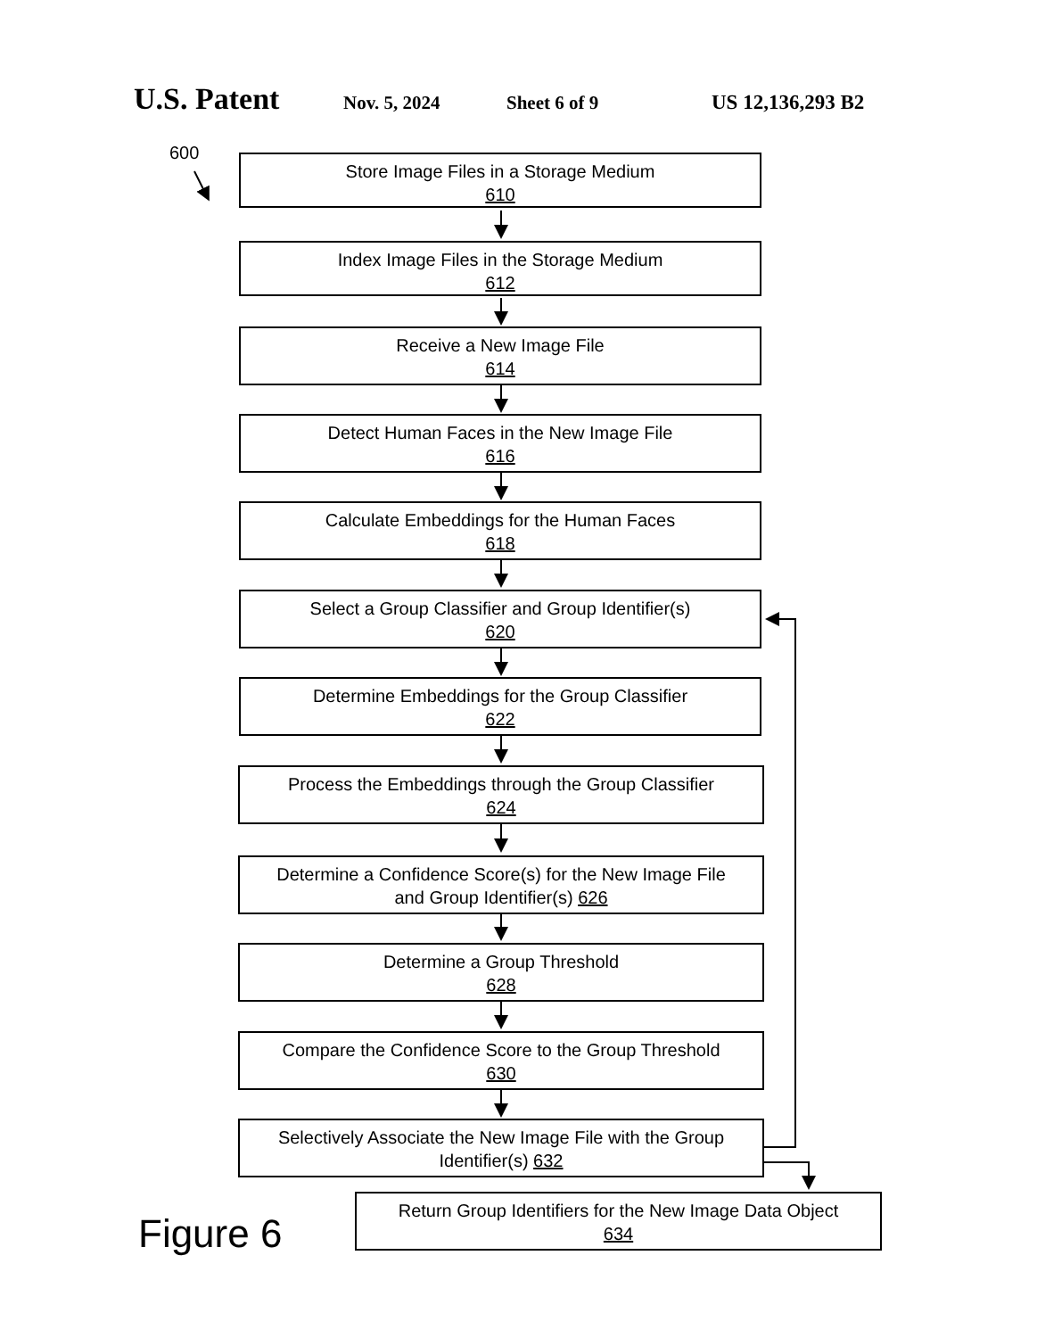U.S. Patent Nov. 5, 2024 Sheet 6 of 9 US 12,136,293 B2
600
Store Image Files in a Storage Medium
610
Index Image Files in the Storage Medium
612
Receive a New Image File
614
Detect Human Faces in the New Image File
616
Calculate Embeddings for the Human Faces
618
Select a Group Classifier and Group Identifier(s)
620
Determine Embeddings for the Group Classifier
622
Process the Embeddings through the Group Classifier
624
Determine a Confidence Score(s) for the New Image File
and Group Identifier(s) 626
Determine a Group Threshold
628
Compare the Confidence Score to the Group Threshold
630
Selectively Associate the New Image File with the Group
Identifier(s) 632
Return Group Identifiers for the New Image Data Object
634
Figure 6